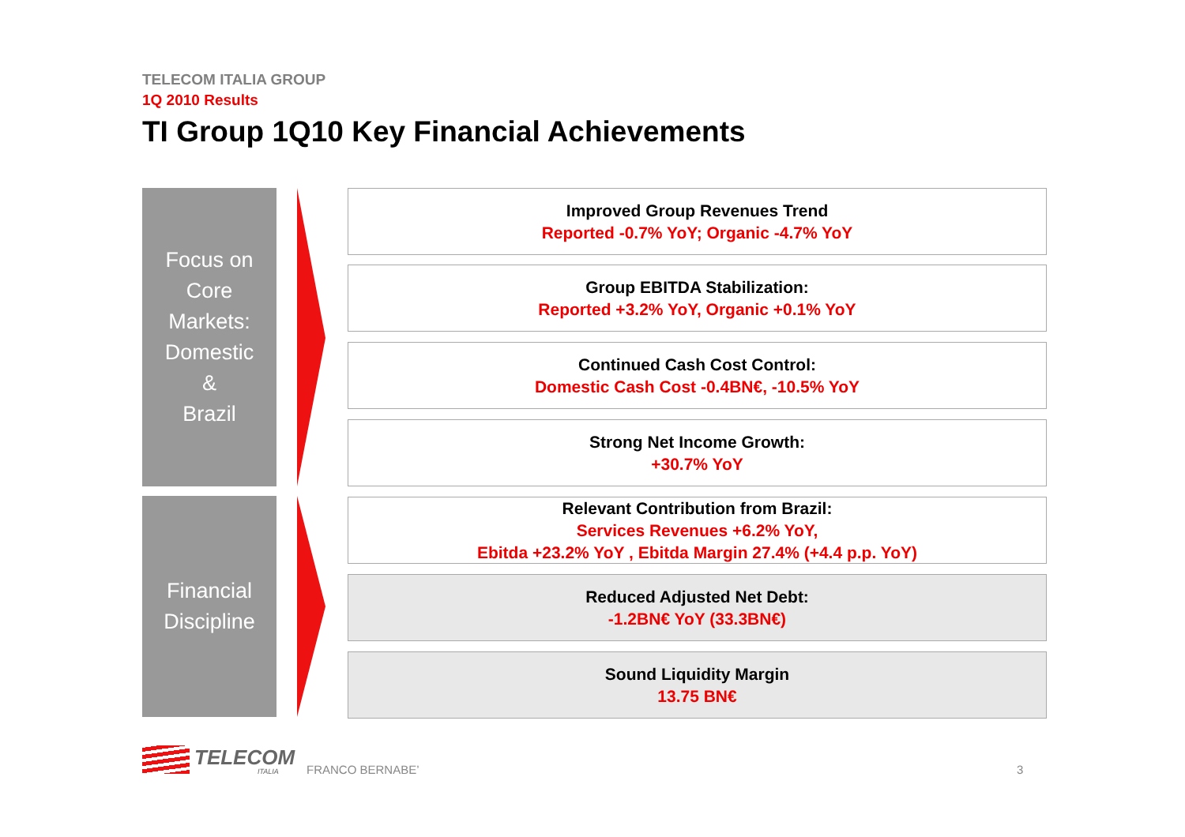TELECOM ITALIA GROUP
1Q 2010 Results
TI Group 1Q10 Key Financial Achievements
Focus on
Core
Markets:
Domestic
&
Brazil
Financial
Discipline
Improved Group Revenues Trend
Reported -0.7% YoY; Organic -4.7% YoY
Group EBITDA Stabilization:
Reported +3.2% YoY, Organic +0.1% YoY
Continued Cash Cost Control:
Domestic Cash Cost -0.4BN€, -10.5% YoY
Strong Net Income Growth:
+30.7% YoY
Relevant Contribution from Brazil:
Services Revenues +6.2% YoY,
Ebitda +23.2% YoY , Ebitda Margin 27.4% (+4.4 p.p. YoY)
Reduced Adjusted Net Debt:
-1.2BN€ YoY (33.3BN€)
Sound Liquidity Margin
13.75 BN€
TELECOM
ITALIA FRANCO BERNABE’ 3